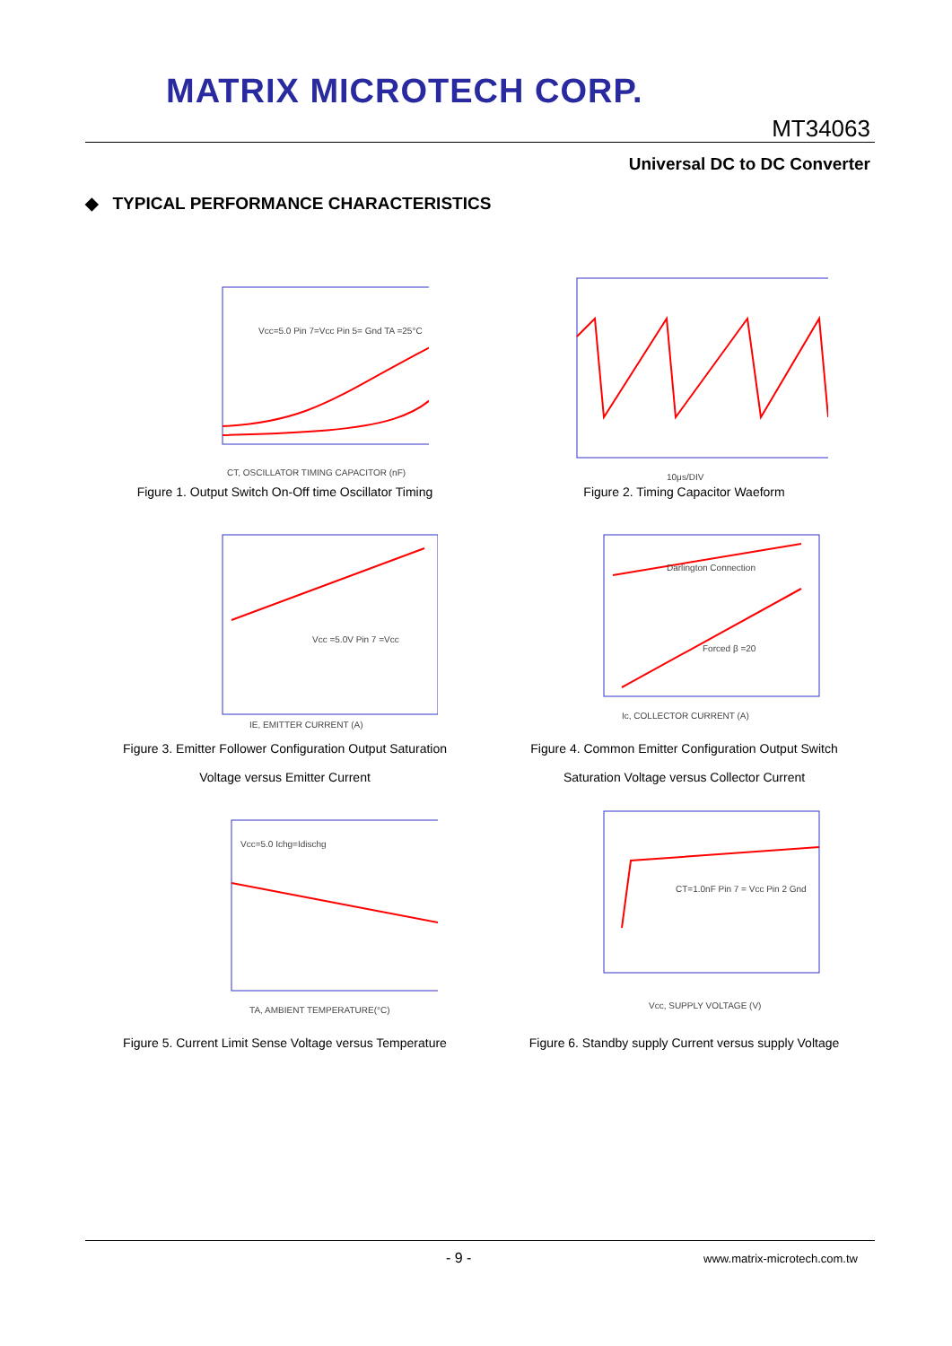MATRIX MICROTECH CORP.
MT34063
Universal DC to DC Converter
◆ TYPICAL PERFORMANCE CHARACTERISTICS
Vcc=5.0 Pin 7=Vcc Pin 5= Gnd TA =25°C
CT, OSCILLATOR TIMING CAPACITOR (nF)
Figure 1. Output Switch On-Off time Oscillator Timing
10μs/DIV
Figure 2. Timing Capacitor Waeform
Vcc =5.0V Pin 7 =Vcc
IE, EMITTER CURRENT (A)
Figure 3. Emitter Follower Configuration Output Saturation
Voltage versus Emitter Current
Darlington Connection
Forced β =20
Ic, COLLECTOR CURRENT (A)
Figure 4. Common Emitter Configuration Output Switch
Saturation Voltage versus Collector Current
Vcc=5.0 Ichg=Idischg
TA, AMBIENT TEMPERATURE(°C)
Figure 5. Current Limit Sense Voltage versus Temperature
CT=1.0nF Pin 7 = Vcc Pin 2 Gnd
Vcc, SUPPLY VOLTAGE (V)
Figure 6. Standby supply Current versus supply Voltage
- 9 - www.matrix-microtech.com.tw